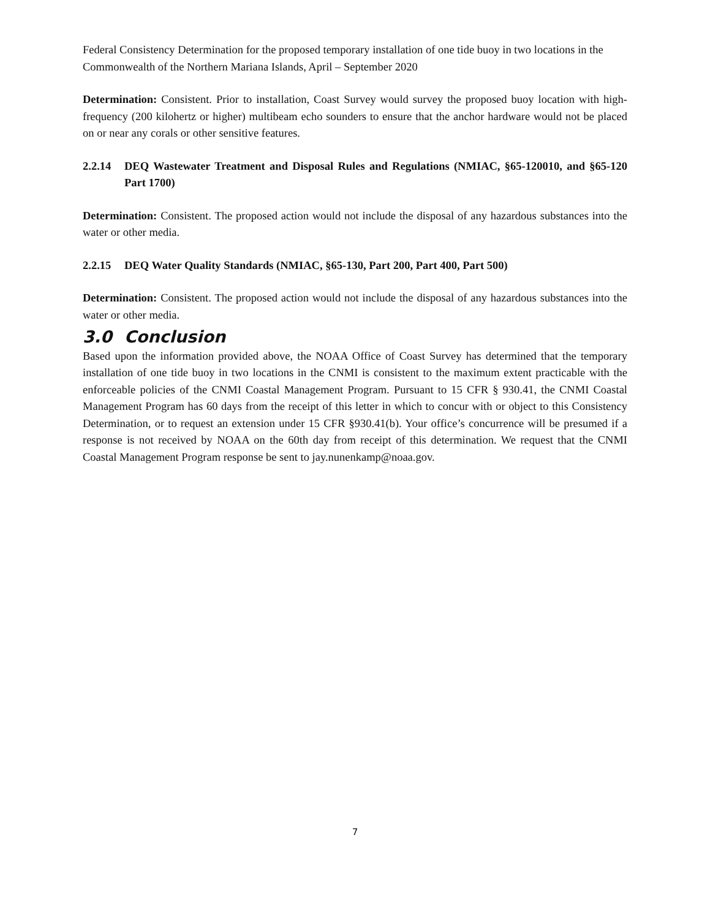Federal Consistency Determination for the proposed temporary installation of one tide buoy in two locations in the Commonwealth of the Northern Mariana Islands, April – September 2020
Determination: Consistent. Prior to installation, Coast Survey would survey the proposed buoy location with high-frequency (200 kilohertz or higher) multibeam echo sounders to ensure that the anchor hardware would not be placed on or near any corals or other sensitive features.
2.2.14 DEQ Wastewater Treatment and Disposal Rules and Regulations (NMIAC, §65-120010, and §65-120 Part 1700)
Determination: Consistent. The proposed action would not include the disposal of any hazardous substances into the water or other media.
2.2.15 DEQ Water Quality Standards (NMIAC, §65-130, Part 200, Part 400, Part 500)
Determination: Consistent. The proposed action would not include the disposal of any hazardous substances into the water or other media.
3.0 Conclusion
Based upon the information provided above, the NOAA Office of Coast Survey has determined that the temporary installation of one tide buoy in two locations in the CNMI is consistent to the maximum extent practicable with the enforceable policies of the CNMI Coastal Management Program. Pursuant to 15 CFR § 930.41, the CNMI Coastal Management Program has 60 days from the receipt of this letter in which to concur with or object to this Consistency Determination, or to request an extension under 15 CFR §930.41(b). Your office’s concurrence will be presumed if a response is not received by NOAA on the 60th day from receipt of this determination. We request that the CNMI Coastal Management Program response be sent to jay.nunenkamp@noaa.gov.
7